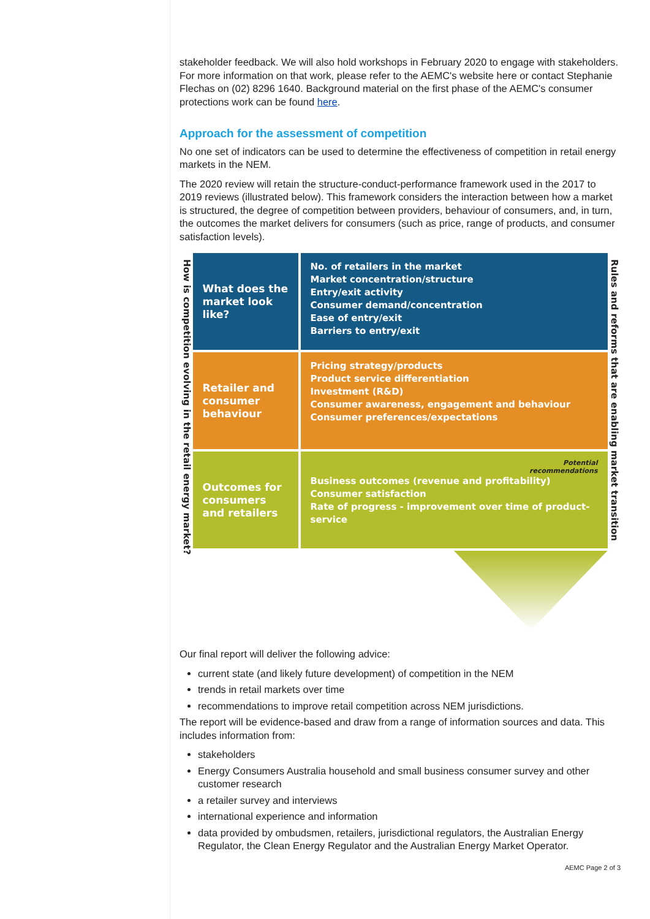stakeholder feedback. We will also hold workshops in February 2020 to engage with stakeholders. For more information on that work, please refer to the AEMC's website here or contact Stephanie Flechas on (02) 8296 1640. Background material on the first phase of the AEMC's consumer protections work can be found here.
Approach for the assessment of competition
No one set of indicators can be used to determine the effectiveness of competition in retail energy markets in the NEM.
The 2020 review will retain the structure-conduct-performance framework used in the 2017 to 2019 reviews (illustrated below). This framework considers the interaction between how a market is structured, the degree of competition between providers, behaviour of consumers, and, in turn, the outcomes the market delivers for consumers (such as price, range of products, and consumer satisfaction levels).
How is competition evolving in the retail energy market?
What does the market look like?
No. of retailers in the market
Market concentration/structure
Entry/exit activity
Consumer demand/concentration
Ease of entry/exit
Barriers to entry/exit
Retailer and consumer behaviour
Pricing strategy/products
Product service differentiation
Investment (R&D)
Consumer awareness, engagement and behaviour
Consumer preferences/expectations
Outcomes for consumers and retailers
Potential
recommendations
Business outcomes (revenue and profitability)
Consumer satisfaction
Rate of progress - improvement over time of product-service
Rules and reforms that are enabling market transition
Our final report will deliver the following advice:
current state (and likely future development) of competition in the NEM
trends in retail markets over time
recommendations to improve retail competition across NEM jurisdictions.
The report will be evidence-based and draw from a range of information sources and data. This includes information from:
stakeholders
Energy Consumers Australia household and small business consumer survey and other customer research
a retailer survey and interviews
international experience and information
data provided by ombudsmen, retailers, jurisdictional regulators, the Australian Energy Regulator, the Clean Energy Regulator and the Australian Energy Market Operator.
AEMC Page 2 of 3